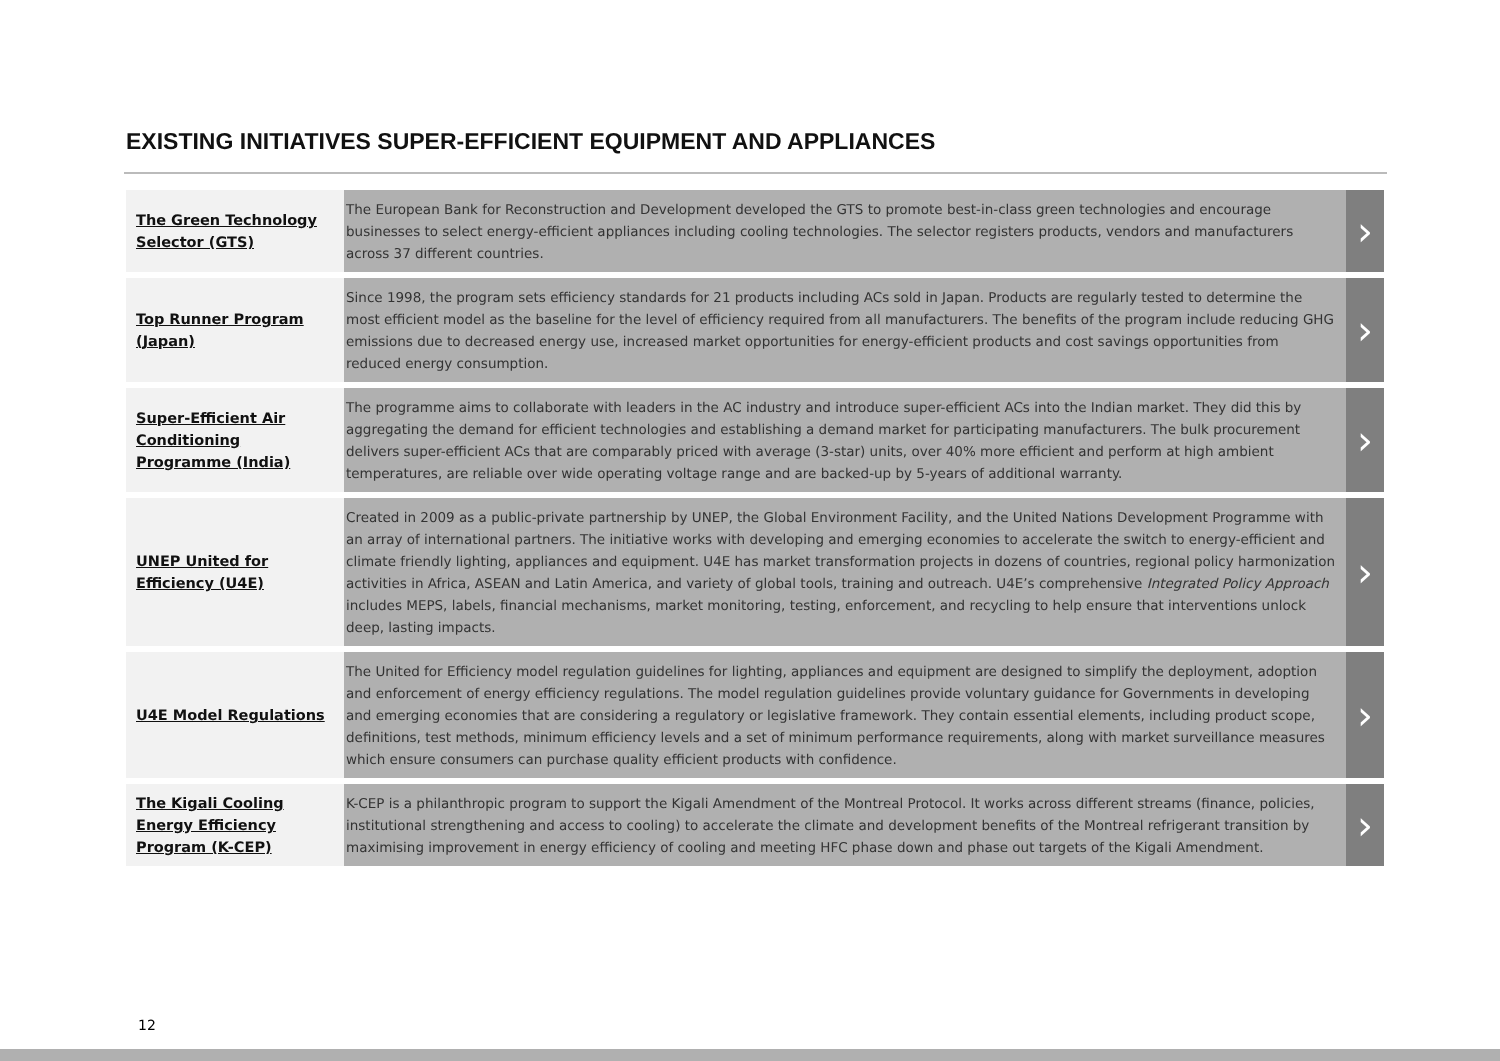EXISTING INITIATIVES SUPER-EFFICIENT EQUIPMENT AND APPLIANCES
| The Green Technology Selector (GTS) | The European Bank for Reconstruction and Development developed the GTS to promote best-in-class green technologies and encourage businesses to select energy-efficient appliances including cooling technologies. The selector registers products, vendors and manufacturers across 37 different countries. | › |
| Top Runner Program (Japan) | Since 1998, the program sets efficiency standards for 21 products including ACs sold in Japan. Products are regularly tested to determine the most efficient model as the baseline for the level of efficiency required from all manufacturers. The benefits of the program include reducing GHG emissions due to decreased energy use, increased market opportunities for energy-efficient products and cost savings opportunities from reduced energy consumption. | › |
| Super-Efficient Air Conditioning Programme (India) | The programme aims to collaborate with leaders in the AC industry and introduce super-efficient ACs into the Indian market. They did this by aggregating the demand for efficient technologies and establishing a demand market for participating manufacturers. The bulk procurement delivers super-efficient ACs that are comparably priced with average (3-star) units, over 40% more efficient and perform at high ambient temperatures, are reliable over wide operating voltage range and are backed-up by 5-years of additional warranty. | › |
| UNEP United for Efficiency (U4E) | Created in 2009 as a public-private partnership by UNEP, the Global Environment Facility, and the United Nations Development Programme with an array of international partners. The initiative works with developing and emerging economies to accelerate the switch to energy-efficient and climate friendly lighting, appliances and equipment. U4E has market transformation projects in dozens of countries, regional policy harmonization activities in Africa, ASEAN and Latin America, and variety of global tools, training and outreach. U4E’s comprehensive Integrated Policy Approach includes MEPS, labels, financial mechanisms, market monitoring, testing, enforcement, and recycling to help ensure that interventions unlock deep, lasting impacts. | › |
| U4E Model Regulations | The United for Efficiency model regulation guidelines for lighting, appliances and equipment are designed to simplify the deployment, adoption and enforcement of energy efficiency regulations. The model regulation guidelines provide voluntary guidance for Governments in developing and emerging economies that are considering a regulatory or legislative framework. They contain essential elements, including product scope, definitions, test methods, minimum efficiency levels and a set of minimum performance requirements, along with market surveillance measures which ensure consumers can purchase quality efficient products with confidence. | › |
| The Kigali Cooling Energy Efficiency Program (K-CEP) | K-CEP is a philanthropic program to support the Kigali Amendment of the Montreal Protocol. It works across different streams (finance, policies, institutional strengthening and access to cooling) to accelerate the climate and development benefits of the Montreal refrigerant transition by maximising improvement in energy efficiency of cooling and meeting HFC phase down and phase out targets of the Kigali Amendment. | › |
12